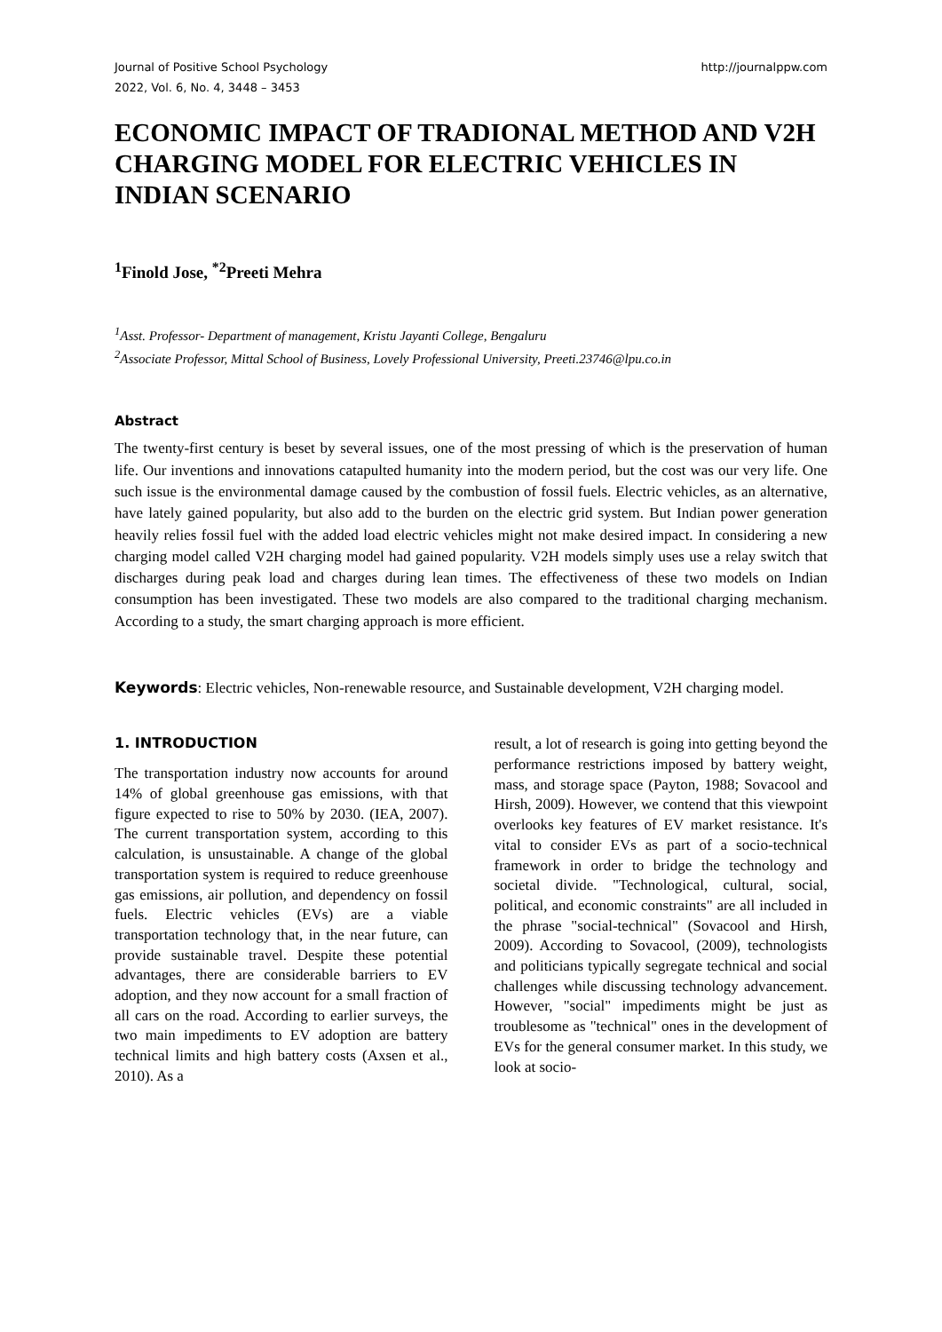Journal of Positive School Psychology
2022, Vol. 6, No. 4, 3448 – 3453
http://journalppw.com
ECONOMIC IMPACT OF TRADIONAL METHOD AND V2H CHARGING MODEL FOR ELECTRIC VEHICLES IN INDIAN SCENARIO
<sup>1</sup> Finold Jose, <sup>*2</sup>Preeti Mehra
<sup>1</sup> Asst. Professor- Department of management, Kristu Jayanti College, Bengaluru
<sup>2</sup> Associate Professor, Mittal School of Business, Lovely Professional University, Preeti.23746@lpu.co.in
Abstract
The twenty-first century is beset by several issues, one of the most pressing of which is the preservation of human life. Our inventions and innovations catapulted humanity into the modern period, but the cost was our very life. One such issue is the environmental damage caused by the combustion of fossil fuels. Electric vehicles, as an alternative, have lately gained popularity, but also add to the burden on the electric grid system. But Indian power generation heavily relies fossil fuel with the added load electric vehicles might not make desired impact. In considering a new charging model called V2H charging model had gained popularity. V2H models simply uses use a relay switch that discharges during peak load and charges during lean times. The effectiveness of these two models on Indian consumption has been investigated. These two models are also compared to the traditional charging mechanism. According to a study, the smart charging approach is more efficient.
Keywords: Electric vehicles, Non-renewable resource, and Sustainable development, V2H charging model.
1. INTRODUCTION
The transportation industry now accounts for around 14% of global greenhouse gas emissions, with that figure expected to rise to 50% by 2030. (IEA, 2007). The current transportation system, according to this calculation, is unsustainable. A change of the global transportation system is required to reduce greenhouse gas emissions, air pollution, and dependency on fossil fuels. Electric vehicles (EVs) are a viable transportation technology that, in the near future, can provide sustainable travel. Despite these potential advantages, there are considerable barriers to EV adoption, and they now account for a small fraction of all cars on the road. According to earlier surveys, the two main impediments to EV adoption are battery technical limits and high battery costs (Axsen et al., 2010). As a
result, a lot of research is going into getting beyond the performance restrictions imposed by battery weight, mass, and storage space (Payton, 1988; Sovacool and Hirsh, 2009). However, we contend that this viewpoint overlooks key features of EV market resistance. It's vital to consider EVs as part of a socio-technical framework in order to bridge the technology and societal divide. "Technological, cultural, social, political, and economic constraints" are all included in the phrase "social-technical" (Sovacool and Hirsh, 2009). According to Sovacool, (2009), technologists and politicians typically segregate technical and social challenges while discussing technology advancement. However, "social" impediments might be just as troublesome as "technical" ones in the development of EVs for the general consumer market. In this study, we look at socio-